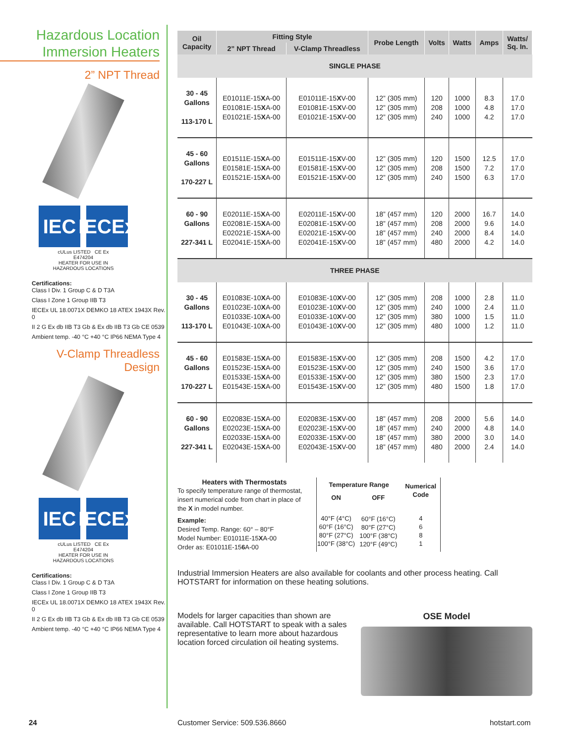Hazardous Location
Immersion Heaters
2” NPT Thread
IEC IECEx
cULus LISTED CE Ex
E474204
HEATER FOR USE IN
HAZARDOUS LOCATIONS
Certifications:
Class I Div. 1 Group C & D T3A
Class I Zone 1 Group IIB T3
IECEx UL 18.0071X DEMKO 18 ATEX 1943X Rev. 0
II 2 G Ex db IIB T3 Gb & Ex db IIB T3 Gb CE 0539
Ambient temp. -40 °C +40 °C IP66 NEMA Type 4
V-Clamp Threadless
Design
IEC IECEx
cULus LISTED CE Ex
E474204
HEATER FOR USE IN
HAZARDOUS LOCATIONS
Certifications:
Class I Div. 1 Group C & D T3A
Class I Zone 1 Group IIB T3
IECEx UL 18.0071X DEMKO 18 ATEX 1943X Rev. 0
II 2 G Ex db IIB T3 Gb & Ex db IIB T3 Gb CE 0539
Ambient temp. -40 °C +40 °C IP66 NEMA Type 4
| Oil Capacity | Fitting Style | | Probe Length | Volts | Watts | Amps | Watts/ Sq. In. |
| --- | --- | --- | --- | --- | --- | --- | --- |
| | 2” NPT Thread | V-Clamp Threadless | | | | | |
| SINGLE PHASE | | | | | | | |
| 30 - 45 Gallons 113-170 L | E01011E-15 X A-00 E01081E-15 X A-00 E01021E-15 X A-00 | E01011E-15 X V-00 E01081E-15 X V-00 E01021E-15 X V-00 | 12” (305 mm) 12” (305 mm) 12” (305 mm) | 120 208 240 | 1000 1000 1000 | 8.3 4.8 4.2 | 17.0 17.0 17.0 |
| 45 - 60 Gallons 170-227 L | E01511E-15 X A-00 E01581E-15 X A-00 E01521E-15 X A-00 | E01511E-15 X V-00 E01581E-15 X V-00 E01521E-15 X V-00 | 12” (305 mm) 12” (305 mm) 12” (305 mm) | 120 208 240 | 1500 1500 1500 | 12.5 7.2 6.3 | 17.0 17.0 17.0 |
| 60 - 90 Gallons 227-341 L | E02011E-15 X A-00 E02081E-15 X A-00 E02021E-15 X A-00 E02041E-15 X A-00 | E02011E-15 X V-00 E02081E-15 X V-00 E02021E-15 X V-00 E02041E-15 X V-00 | 18” (457 mm) 18” (457 mm) 18” (457 mm) 18” (457 mm) | 120 208 240 480 | 2000 2000 2000 2000 | 16.7 9.6 8.4 4.2 | 14.0 14.0 14.0 14.0 |
| THREE PHASE | | | | | | | |
| 30 - 45 Gallons 113-170 L | E01083E-10 X A-00 E01023E-10 X A-00 E01033E-10 X A-00 E01043E-10 X A-00 | E01083E-10 X V-00 E01023E-10 X V-00 E01033E-10 X V-00 E01043E-10 X V-00 | 12” (305 mm) 12” (305 mm) 12” (305 mm) 12” (305 mm) | 208 240 380 480 | 1000 1000 1000 1000 | 2.8 2.4 1.5 1.2 | 11.0 11.0 11.0 11.0 |
| 45 - 60 Gallons 170-227 L | E01583E-15 X A-00 E01523E-15 X A-00 E01533E-15 X A-00 E01543E-15 X A-00 | E01583E-15 X V-00 E01523E-15 X V-00 E01533E-15 X V-00 E01543E-15 X V-00 | 12” (305 mm) 12” (305 mm) 12” (305 mm) 12” (305 mm) | 208 240 380 480 | 1500 1500 1500 1500 | 4.2 3.6 2.3 1.8 | 17.0 17.0 17.0 17.0 |
| 60 - 90 Gallons 227-341 L | E02083E-15 X A-00 E02023E-15 X A-00 E02033E-15 X A-00 E02043E-15 X A-00 | E02083E-15 X V-00 E02023E-15 X V-00 E02033E-15 X V-00 E02043E-15 X V-00 | 18” (457 mm) 18” (457 mm) 18” (457 mm) 18” (457 mm) | 208 240 380 480 | 2000 2000 2000 2000 | 5.6 4.8 3.0 2.4 | 14.0 14.0 14.0 14.0 |
Heaters with Thermostats
To specify temperature range of thermostat, insert numerical code from chart in place of the X in model number.
Example:
Desired Temp. Range: 60° – 80°F
Model Number: E01011E-15XA-00
Order as: E01011E-156 A-00
| Temperature Range | | Numerical Code |
| --- | --- | --- |
| ON | OFF | |
| 40°F (4°C) 60°F (16°C) 80°F (27°C) 100°F (38°C) | 60°F (16°C) 80°F (27°C) 100°F (38°C) 120°F (49°C) | 4 6 8 1 |
Industrial Immersion Heaters are also available for coolants and other process heating. Call HOTSTART for information on these heating solutions.
Models for larger capacities than shown are available. Call HOTSTART to speak with a sales representative to learn more about hazardous location forced circulation oil heating systems.
OSE Model
24 Customer Service: 509.536.8660 hotstart.com